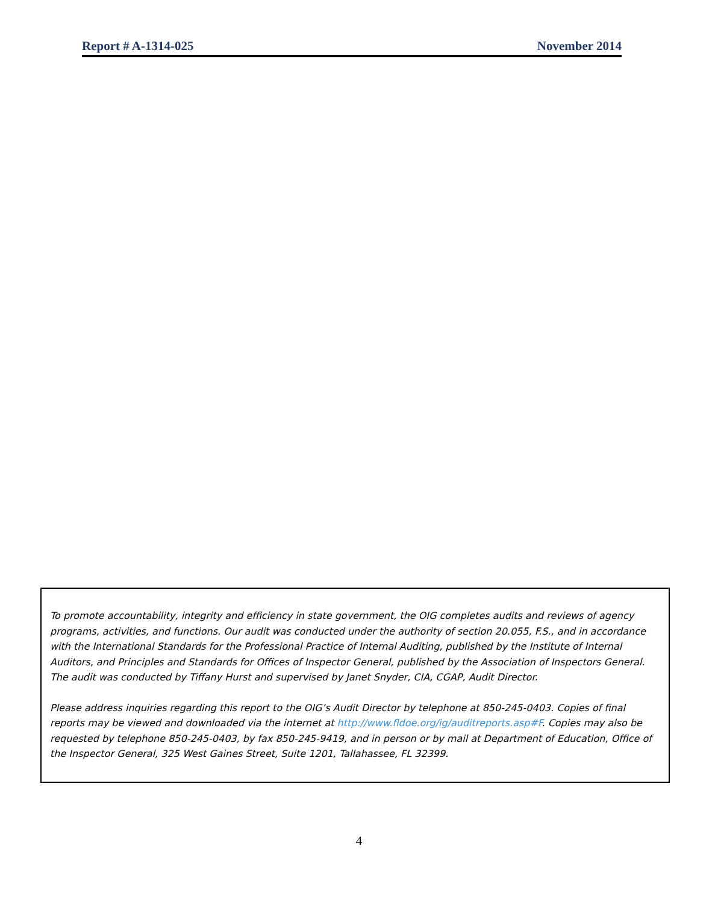Report # A-1314-025 November 2014
To promote accountability, integrity and efficiency in state government, the OIG completes audits and reviews of agency programs, activities, and functions. Our audit was conducted under the authority of section 20.055, F.S., and in accordance with the International Standards for the Professional Practice of Internal Auditing, published by the Institute of Internal Auditors, and Principles and Standards for Offices of Inspector General, published by the Association of Inspectors General. The audit was conducted by Tiffany Hurst and supervised by Janet Snyder, CIA, CGAP, Audit Director.
Please address inquiries regarding this report to the OIG’s Audit Director by telephone at 850-245-0403. Copies of final reports may be viewed and downloaded via the internet at http://www.fldoe.org/ig/auditreports.asp#F. Copies may also be requested by telephone 850-245-0403, by fax 850-245-9419, and in person or by mail at Department of Education, Office of the Inspector General, 325 West Gaines Street, Suite 1201, Tallahassee, FL 32399.
4